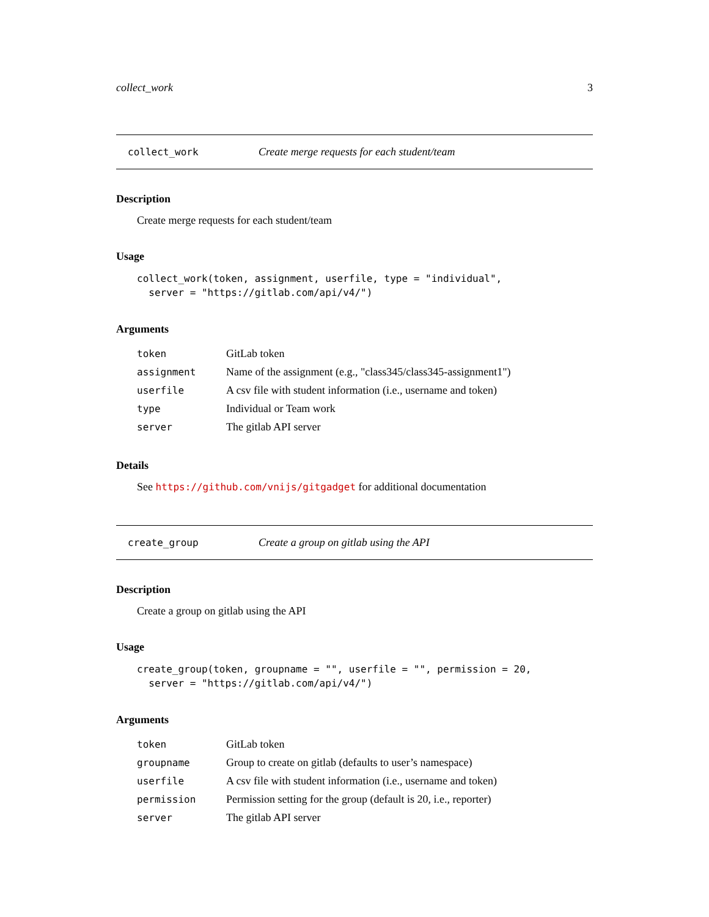collect_work 3
collect_work Create merge requests for each student/team
Description
Create merge requests for each student/team
Usage
collect_work(token, assignment, userfile, type = "individual",
  server = "https://gitlab.com/api/v4/")
Arguments
| token | GitLab token |
| assignment | Name of the assignment (e.g., "class345/class345-assignment1") |
| userfile | A csv file with student information (i.e., username and token) |
| type | Individual or Team work |
| server | The gitlab API server |
Details
See https://github.com/vnijs/gitgadget for additional documentation
create_group Create a group on gitlab using the API
Description
Create a group on gitlab using the API
Usage
create_group(token, groupname = "", userfile = "", permission = 20,
  server = "https://gitlab.com/api/v4/")
Arguments
| token | GitLab token |
| groupname | Group to create on gitlab (defaults to user’s namespace) |
| userfile | A csv file with student information (i.e., username and token) |
| permission | Permission setting for the group (default is 20, i.e., reporter) |
| server | The gitlab API server |